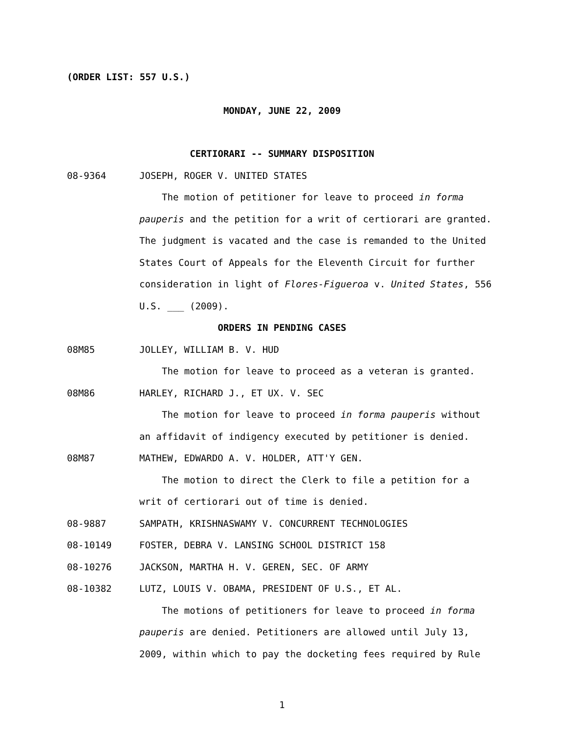(ORDER LIST: 557 U.S.)
MONDAY, JUNE 22, 2009
CERTIORARI -- SUMMARY DISPOSITION
08-9364 JOSEPH, ROGER V. UNITED STATES
The motion of petitioner for leave to proceed in forma pauperis and the petition for a writ of certiorari are granted. The judgment is vacated and the case is remanded to the United States Court of Appeals for the Eleventh Circuit for further consideration in light of Flores-Figueroa v. United States, 556 U.S. ___ (2009).
ORDERS IN PENDING CASES
08M85 JOLLEY, WILLIAM B. V. HUD
The motion for leave to proceed as a veteran is granted.
08M86 HARLEY, RICHARD J., ET UX. V. SEC
The motion for leave to proceed in forma pauperis without an affidavit of indigency executed by petitioner is denied.
08M87 MATHEW, EDWARDO A. V. HOLDER, ATT'Y GEN.
The motion to direct the Clerk to file a petition for a writ of certiorari out of time is denied.
08-9887 SAMPATH, KRISHNASWAMY V. CONCURRENT TECHNOLOGIES
08-10149 FOSTER, DEBRA V. LANSING SCHOOL DISTRICT 158
08-10276 JACKSON, MARTHA H. V. GEREN, SEC. OF ARMY
08-10382 LUTZ, LOUIS V. OBAMA, PRESIDENT OF U.S., ET AL.
The motions of petitioners for leave to proceed in forma pauperis are denied. Petitioners are allowed until July 13, 2009, within which to pay the docketing fees required by Rule
1